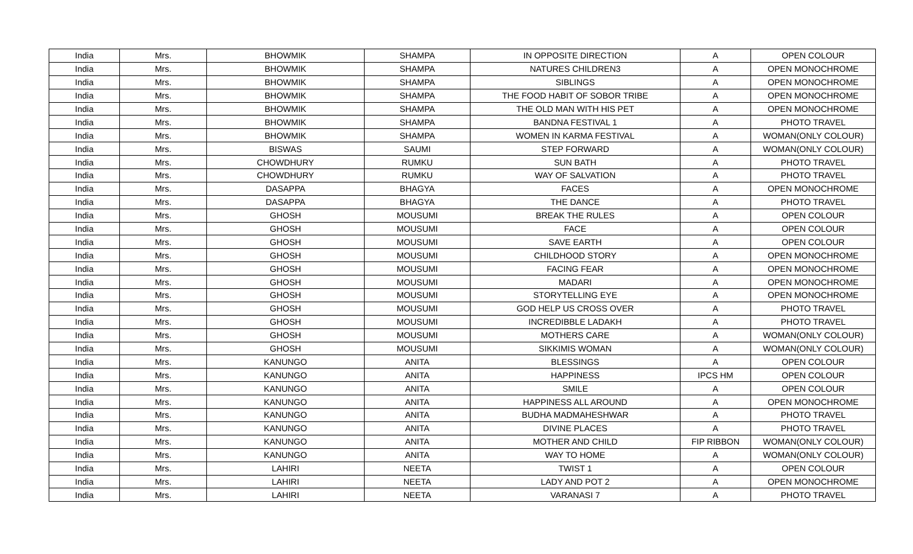| India | Mrs. | BHOWMIK | SHAMPA | IN OPPOSITE DIRECTION | A | OPEN COLOUR |
| India | Mrs. | BHOWMIK | SHAMPA | NATURES CHILDREN3 | A | OPEN MONOCHROME |
| India | Mrs. | BHOWMIK | SHAMPA | SIBLINGS | A | OPEN MONOCHROME |
| India | Mrs. | BHOWMIK | SHAMPA | THE FOOD HABIT OF SOBOR TRIBE | A | OPEN MONOCHROME |
| India | Mrs. | BHOWMIK | SHAMPA | THE OLD MAN WITH HIS PET | A | OPEN MONOCHROME |
| India | Mrs. | BHOWMIK | SHAMPA | BANDNA FESTIVAL 1 | A | PHOTO TRAVEL |
| India | Mrs. | BHOWMIK | SHAMPA | WOMEN IN KARMA FESTIVAL | A | WOMAN(ONLY COLOUR) |
| India | Mrs. | BISWAS | SAUMI | STEP FORWARD | A | WOMAN(ONLY COLOUR) |
| India | Mrs. | CHOWDHURY | RUMKU | SUN BATH | A | PHOTO TRAVEL |
| India | Mrs. | CHOWDHURY | RUMKU | WAY OF SALVATION | A | PHOTO TRAVEL |
| India | Mrs. | DASAPPA | BHAGYA | FACES | A | OPEN MONOCHROME |
| India | Mrs. | DASAPPA | BHAGYA | THE DANCE | A | PHOTO TRAVEL |
| India | Mrs. | GHOSH | MOUSUMI | BREAK THE RULES | A | OPEN COLOUR |
| India | Mrs. | GHOSH | MOUSUMI | FACE | A | OPEN COLOUR |
| India | Mrs. | GHOSH | MOUSUMI | SAVE EARTH | A | OPEN COLOUR |
| India | Mrs. | GHOSH | MOUSUMI | CHILDHOOD STORY | A | OPEN MONOCHROME |
| India | Mrs. | GHOSH | MOUSUMI | FACING FEAR | A | OPEN MONOCHROME |
| India | Mrs. | GHOSH | MOUSUMI | MADARI | A | OPEN MONOCHROME |
| India | Mrs. | GHOSH | MOUSUMI | STORYTELLING EYE | A | OPEN MONOCHROME |
| India | Mrs. | GHOSH | MOUSUMI | GOD HELP US CROSS OVER | A | PHOTO TRAVEL |
| India | Mrs. | GHOSH | MOUSUMI | INCREDIBBLE LADAKH | A | PHOTO TRAVEL |
| India | Mrs. | GHOSH | MOUSUMI | MOTHERS CARE | A | WOMAN(ONLY COLOUR) |
| India | Mrs. | GHOSH | MOUSUMI | SIKKIMIS WOMAN | A | WOMAN(ONLY COLOUR) |
| India | Mrs. | KANUNGO | ANITA | BLESSINGS | A | OPEN COLOUR |
| India | Mrs. | KANUNGO | ANITA | HAPPINESS | IPCS HM | OPEN COLOUR |
| India | Mrs. | KANUNGO | ANITA | SMILE | A | OPEN COLOUR |
| India | Mrs. | KANUNGO | ANITA | HAPPINESS ALL AROUND | A | OPEN MONOCHROME |
| India | Mrs. | KANUNGO | ANITA | BUDHA MADMAHESHWAR | A | PHOTO TRAVEL |
| India | Mrs. | KANUNGO | ANITA | DIVINE PLACES | A | PHOTO TRAVEL |
| India | Mrs. | KANUNGO | ANITA | MOTHER AND CHILD | FIP RIBBON | WOMAN(ONLY COLOUR) |
| India | Mrs. | KANUNGO | ANITA | WAY TO HOME | A | WOMAN(ONLY COLOUR) |
| India | Mrs. | LAHIRI | NEETA | TWIST 1 | A | OPEN COLOUR |
| India | Mrs. | LAHIRI | NEETA | LADY AND POT 2 | A | OPEN MONOCHROME |
| India | Mrs. | LAHIRI | NEETA | VARANASI 7 | A | PHOTO TRAVEL |